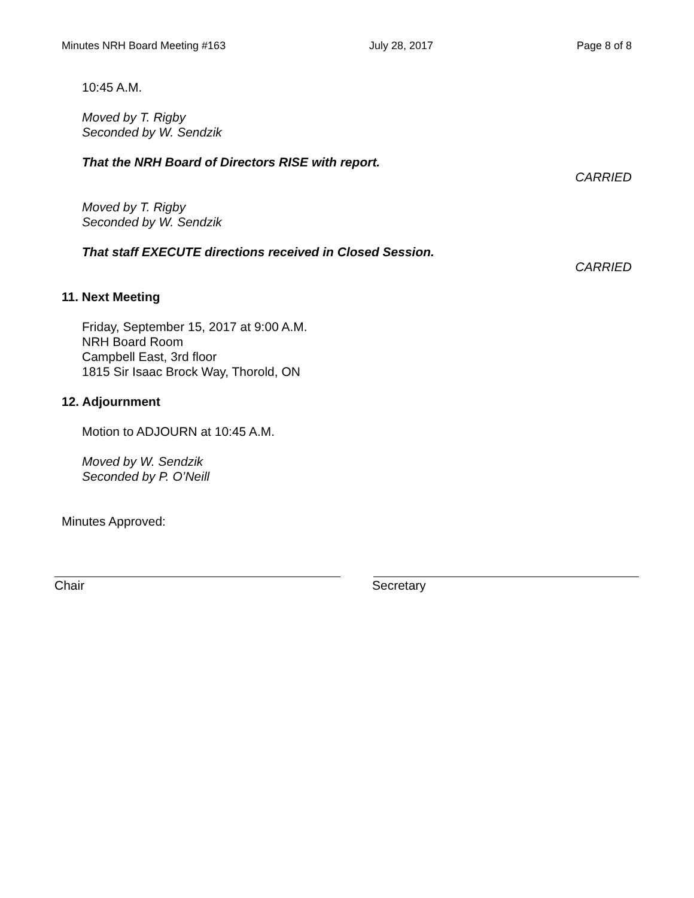Minutes NRH Board Meeting #163 July 28, 2017 Page 8 of 8
10:45 A.M.
Moved by T. Rigby
Seconded by W. Sendzik
That the NRH Board of Directors RISE with report.
CARRIED
Moved by T. Rigby
Seconded by W. Sendzik
That staff EXECUTE directions received in Closed Session.
CARRIED
11. Next Meeting
Friday, September 15, 2017 at 9:00 A.M.
NRH Board Room
Campbell East, 3rd floor
1815 Sir Isaac Brock Way, Thorold, ON
12. Adjournment
Motion to ADJOURN at 10:45 A.M.
Moved by W. Sendzik
Seconded by P. O’Neill
Minutes Approved:
Chair Secretary